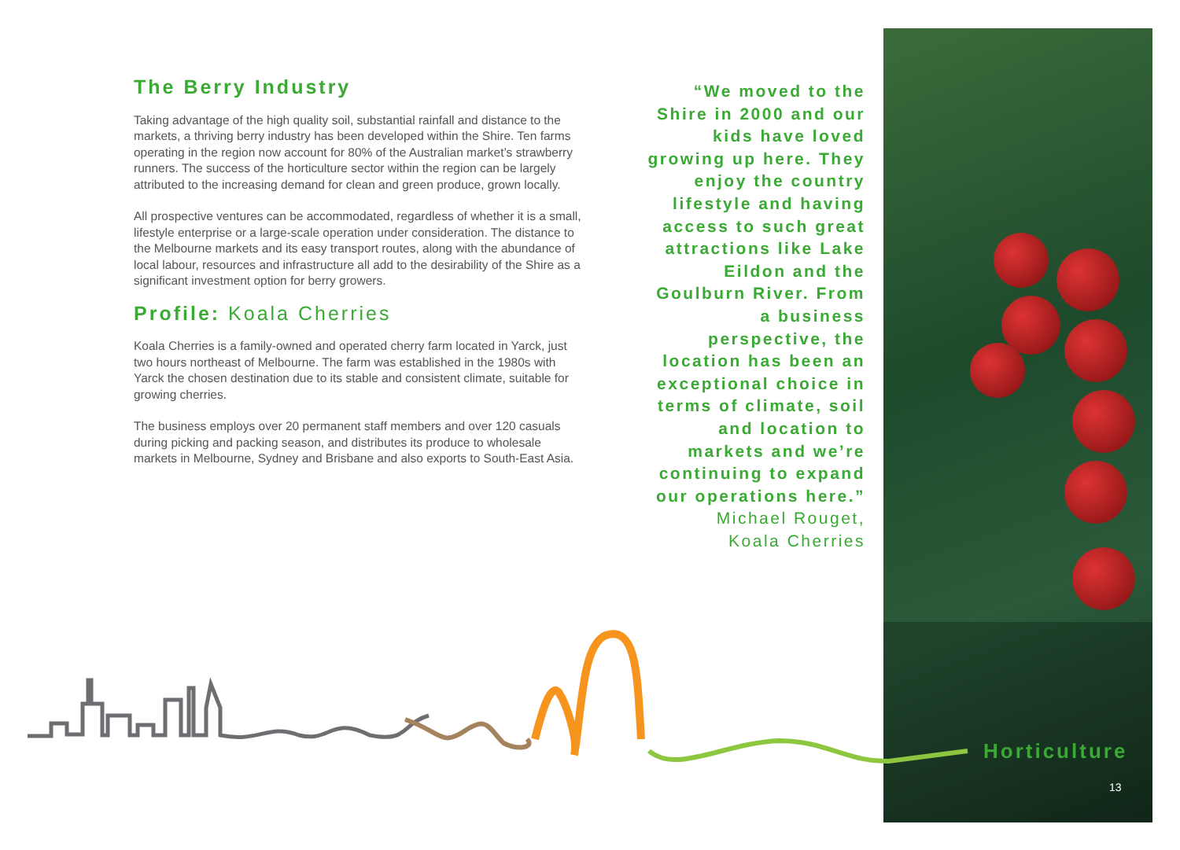The Berry Industry
Taking advantage of the high quality soil, substantial rainfall and distance to the markets, a thriving berry industry has been developed within the Shire. Ten farms operating in the region now account for 80% of the Australian market’s strawberry runners. The success of the horticulture sector within the region can be largely attributed to the increasing demand for clean and green produce, grown locally.
All prospective ventures can be accommodated, regardless of whether it is a small, lifestyle enterprise or a large-scale operation under consideration. The distance to the Melbourne markets and its easy transport routes, along with the abundance of local labour, resources and infrastructure all add to the desirability of the Shire as a significant investment option for berry growers.
Profile: Koala Cherries
Koala Cherries is a family-owned and operated cherry farm located in Yarck, just two hours northeast of Melbourne. The farm was established in the 1980s with Yarck the chosen destination due to its stable and consistent climate, suitable for growing cherries.
The business employs over 20 permanent staff members and over 120 casuals during picking and packing season, and distributes its produce to wholesale markets in Melbourne, Sydney and Brisbane and also exports to South-East Asia.
“We moved to the Shire in 2000 and our kids have loved growing up here. They enjoy the country lifestyle and having access to such great attractions like Lake Eildon and the Goulburn River. From a business perspective, the location has been an exceptional choice in terms of climate, soil and location to markets and we’re continuing to expand our operations here.”
Michael Rouget,
Koala Cherries
Horticulture
13